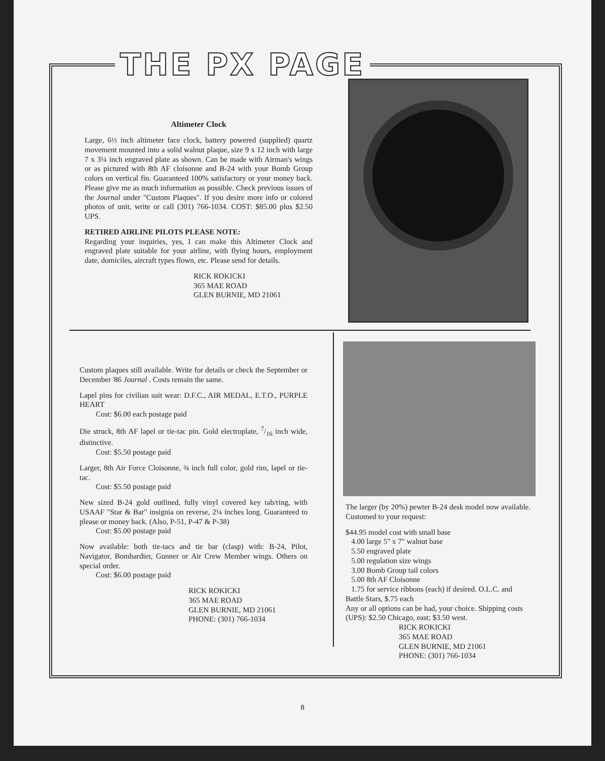THE PX PAGE
Altimeter Clock
Large, 6½ inch altimeter face clock, battery powered (supplied) quartz movement mounted into a solid walnut plaque, size 9 x 12 inch with large 7 x 3¼ inch engraved plate as shown. Can be made with Airman's wings or as pictured with 8th AF cloisonne and B-24 with your Bomb Group colors on vertical fin. Guaranteed 100% satisfactory or your money back. Please give me as much information as possible. Check previous issues of the Journal under "Custom Plaques". If you desire more info or colored photos of unit, write or call (301) 766-1034. COST: $85.00 plus $2.50 UPS.
RETIRED AIRLINE PILOTS PLEASE NOTE:
Regarding your inquiries, yes, I can make this Altimeter Clock and engraved plate suitable for your airline, with flying hours, employment date, domiciles, aircraft types flown, etc. Please send for details.
RICK ROKICKI
365 MAE ROAD
GLEN BURNIE, MD 21061
Custom plaques still available. Write for details or check the September or December '86 Journal . Costs remain the same.
Lapel pins for civilian suit wear: D.F.C., AIR MEDAL, E.T.O., PURPLE HEART
Cost: $6.00 each postage paid
Die struck, 8th AF lapel or tie-tac pin. Gold electroplate, 7/16 inch wide, distinctive.
Cost: $5.50 postage paid
Larger, 8th Air Force Cloisonne, ¾ inch full color, gold rim, lapel or tie-tac.
Cost: $5.50 postage paid
New sized B-24 gold outlined, fully vinyl covered key tab/ring, with USAAF "Star & Bar" insignia on reverse, 2¼ inches long. Guaranteed to please or money back. (Also, P-51, P-47 & P-38)
Cost: $5.00 postage paid
Now available: both tie-tacs and tie bar (clasp) with: B-24, Pilot, Navigator, Bombardier, Gunner or Air Crew Member wings. Others on special order.
Cost: $6.00 postage paid
RICK ROKICKI
365 MAE ROAD
GLEN BURNIE, MD 21061
PHONE: (301) 766-1034
The larger (by 20%) pewter B-24 desk model now available. Customed to your request:
$44.95 model cost with small base
4.00 large 5" x 7" walnut base
5.50 engraved plate
5.00 regulation size wings
3.00 Bomb Group tail colors
5.00 8th AF Cloisonne
1.75 for service ribbons (each) if desired. O.L.C. and Battle Stars, $.75 each
Any or all options can be had, your choice. Shipping costs (UPS): $2.50 Chicago, east; $3.50 west.
RICK ROKICKI
365 MAE ROAD
GLEN BURNIE, MD 21061
PHONE: (301) 766-1034
8